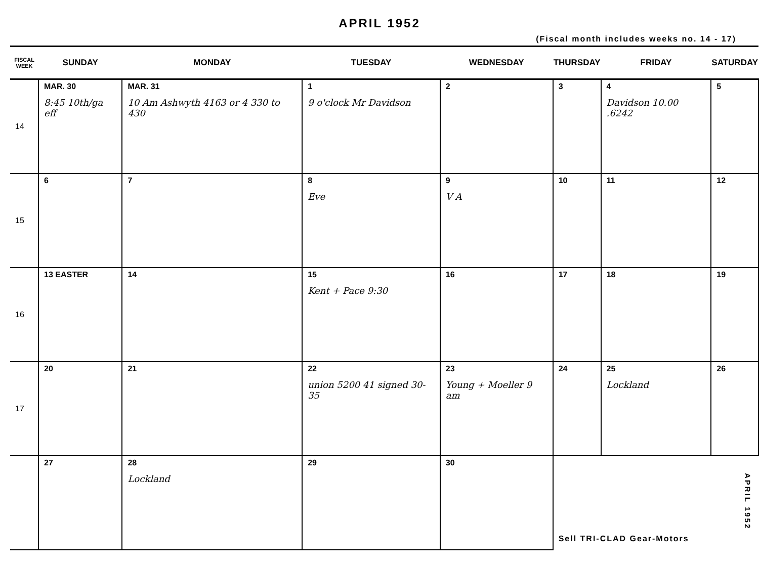APRIL 1952
(Fiscal month includes weeks no. 14 - 17)
| FISCAL WEEK | SUNDAY | MONDAY | TUESDAY | WEDNESDAY | THURSDAY | FRIDAY | SATURDAY |
| --- | --- | --- | --- | --- | --- | --- | --- |
| 14 | MAR. 30 8:45 10th/ga eff | MAR. 31 10 Am Ashwyth 4163 or 4 330 to 430 | 1 9 o'clock Mr Davidson | 2 | 3 | 4 Davidson 10.00 .6242 | 5 |
| 15 | 6 | 7 | 8 Eve | 9 V A | 10 | 11 | 12 |
| 16 | 13 EASTER | 14 | 15 Kent + Pace 9:30 | 16 | 17 | 18 | 19 |
| 17 | 20 | 21 | 22 union 5200 41 signed 30-35 | 23 Young + Moeller 9 am | 24 | 25 Lockland | 26 |
| | 27 | 28 Lockland | 29 | 30 | Sell TRI-CLAD Gear-Motors | | |
APRIL 1952